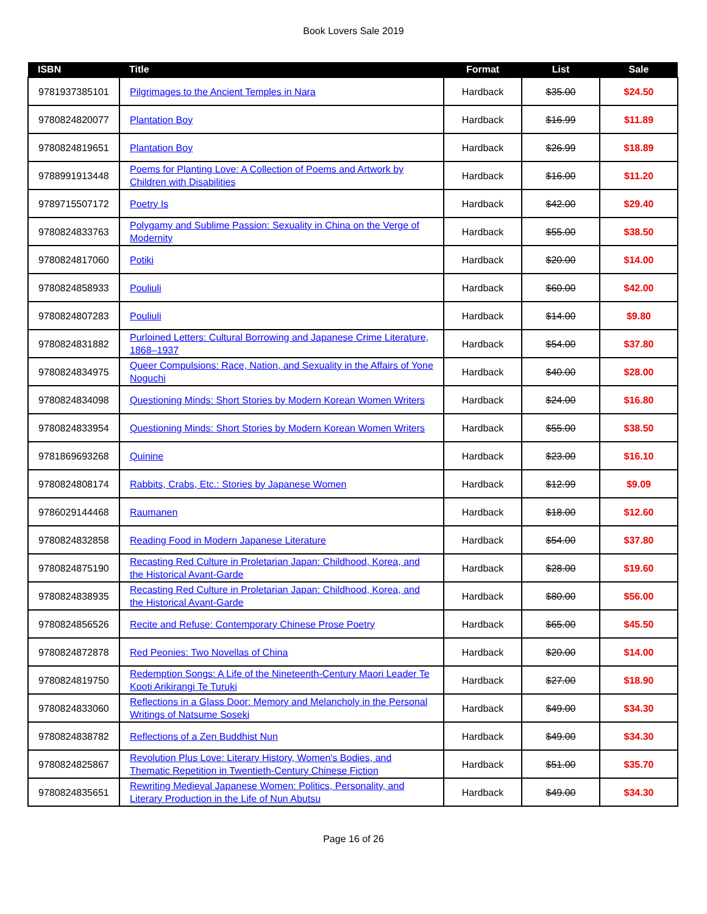Book Lovers Sale 2019
| ISBN | Title | Format | List | Sale |
| --- | --- | --- | --- | --- |
| 9781937385101 | Pilgrimages to the Ancient Temples in Nara | Hardback | $35.00 | $24.50 |
| 9780824820077 | Plantation Boy | Hardback | $16.99 | $11.89 |
| 9780824819651 | Plantation Boy | Hardback | $26.99 | $18.89 |
| 9788991913448 | Poems for Planting Love: A Collection of Poems and Artwork by Children with Disabilities | Hardback | $16.00 | $11.20 |
| 9789715507172 | Poetry Is | Hardback | $42.00 | $29.40 |
| 9780824833763 | Polygamy and Sublime Passion: Sexuality in China on the Verge of Modernity | Hardback | $55.00 | $38.50 |
| 9780824817060 | Potiki | Hardback | $20.00 | $14.00 |
| 9780824858933 | Pouliuli | Hardback | $60.00 | $42.00 |
| 9780824807283 | Pouliuli | Hardback | $14.00 | $9.80 |
| 9780824831882 | Purloined Letters: Cultural Borrowing and Japanese Crime Literature, 1868–1937 | Hardback | $54.00 | $37.80 |
| 9780824834975 | Queer Compulsions: Race, Nation, and Sexuality in the Affairs of Yone Noguchi | Hardback | $40.00 | $28.00 |
| 9780824834098 | Questioning Minds: Short Stories by Modern Korean Women Writers | Hardback | $24.00 | $16.80 |
| 9780824833954 | Questioning Minds: Short Stories by Modern Korean Women Writers | Hardback | $55.00 | $38.50 |
| 9781869693268 | Quinine | Hardback | $23.00 | $16.10 |
| 9780824808174 | Rabbits, Crabs, Etc.: Stories by Japanese Women | Hardback | $12.99 | $9.09 |
| 9786029144468 | Raumanen | Hardback | $18.00 | $12.60 |
| 9780824832858 | Reading Food in Modern Japanese Literature | Hardback | $54.00 | $37.80 |
| 9780824875190 | Recasting Red Culture in Proletarian Japan: Childhood, Korea, and the Historical Avant-Garde | Hardback | $28.00 | $19.60 |
| 9780824838935 | Recasting Red Culture in Proletarian Japan: Childhood, Korea, and the Historical Avant-Garde | Hardback | $80.00 | $56.00 |
| 9780824856526 | Recite and Refuse: Contemporary Chinese Prose Poetry | Hardback | $65.00 | $45.50 |
| 9780824872878 | Red Peonies: Two Novellas of China | Hardback | $20.00 | $14.00 |
| 9780824819750 | Redemption Songs: A Life of the Nineteenth-Century Maori Leader Te Kooti Arikirangi Te Turuki | Hardback | $27.00 | $18.90 |
| 9780824833060 | Reflections in a Glass Door: Memory and Melancholy in the Personal Writings of Natsume Soseki | Hardback | $49.00 | $34.30 |
| 9780824838782 | Reflections of a Zen Buddhist Nun | Hardback | $49.00 | $34.30 |
| 9780824825867 | Revolution Plus Love: Literary History, Women's Bodies, and Thematic Repetition in Twentieth-Century Chinese Fiction | Hardback | $51.00 | $35.70 |
| 9780824835651 | Rewriting Medieval Japanese Women: Politics, Personality, and Literary Production in the Life of Nun Abutsu | Hardback | $49.00 | $34.30 |
Page 16 of 26